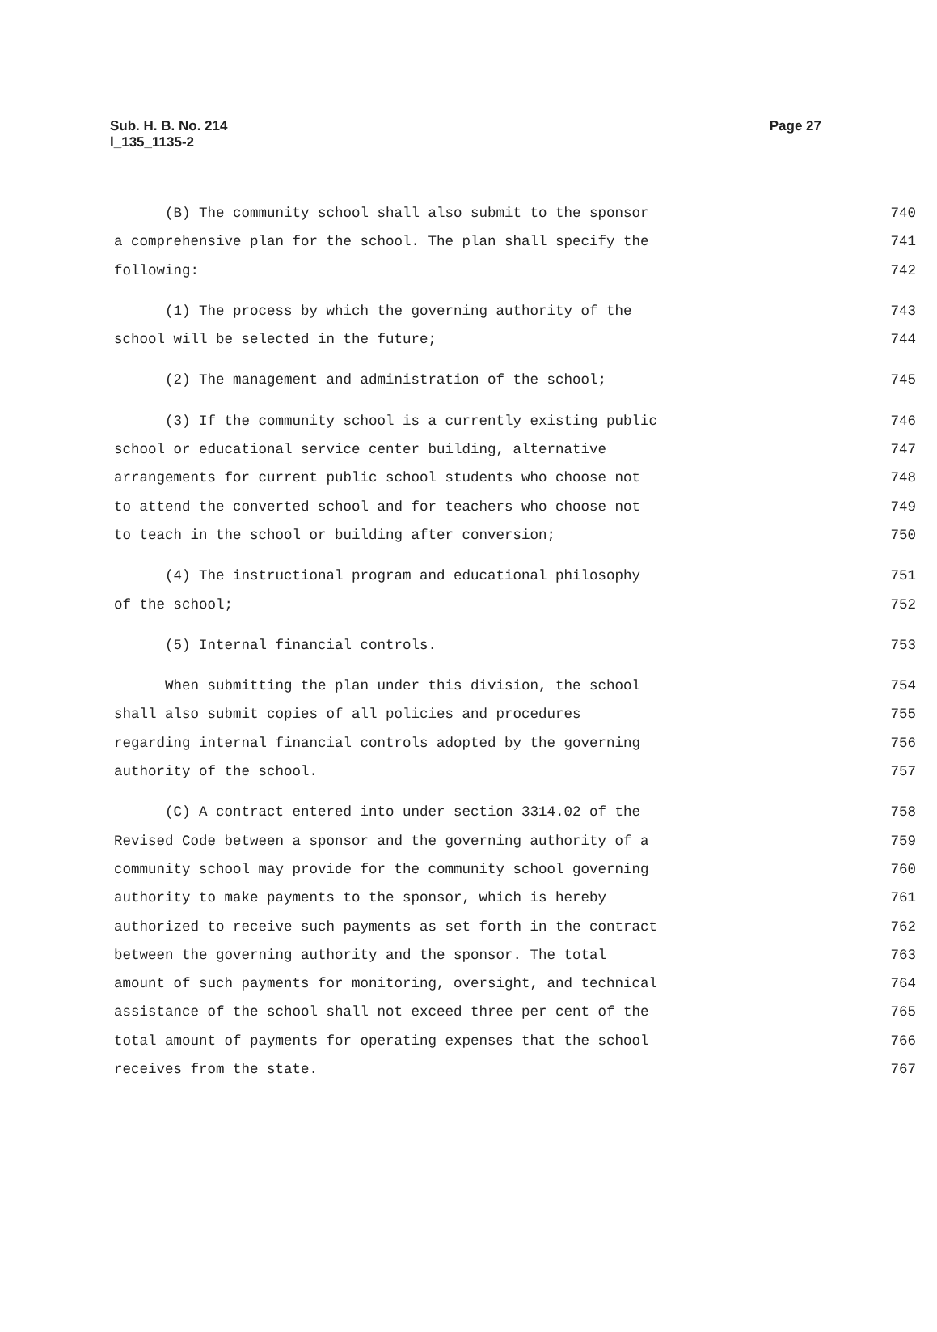Page 27 Sub. H. B. No. 214
l_135_1135-2
(B) The community school shall also submit to the sponsor 740
a comprehensive plan for the school. The plan shall specify the 741
following: 742
(1) The process by which the governing authority of the 743
school will be selected in the future; 744
(2) The management and administration of the school; 745
(3) If the community school is a currently existing public 746
school or educational service center building, alternative 747
arrangements for current public school students who choose not 748
to attend the converted school and for teachers who choose not 749
to teach in the school or building after conversion; 750
(4) The instructional program and educational philosophy 751
of the school; 752
(5) Internal financial controls. 753
When submitting the plan under this division, the school 754
shall also submit copies of all policies and procedures 755
regarding internal financial controls adopted by the governing 756
authority of the school. 757
(C) A contract entered into under section 3314.02 of the 758
Revised Code between a sponsor and the governing authority of a 759
community school may provide for the community school governing 760
authority to make payments to the sponsor, which is hereby 761
authorized to receive such payments as set forth in the contract 762
between the governing authority and the sponsor. The total 763
amount of such payments for monitoring, oversight, and technical 764
assistance of the school shall not exceed three per cent of the 765
total amount of payments for operating expenses that the school 766
receives from the state. 767